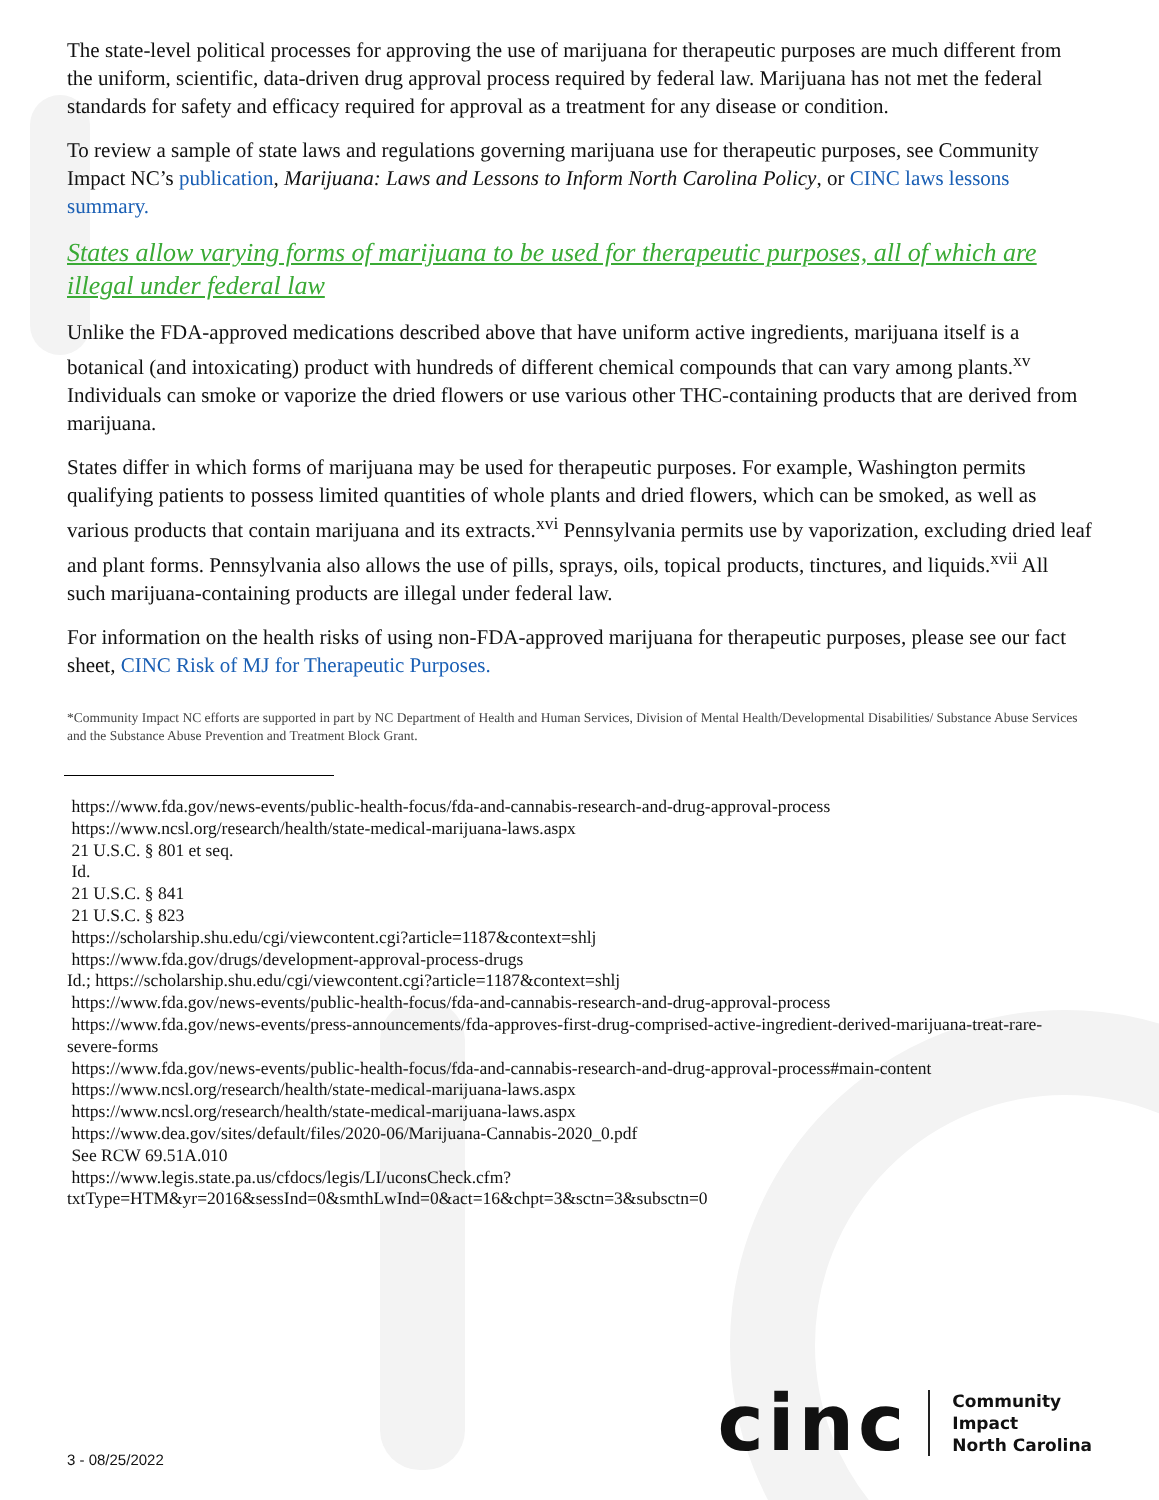The state-level political processes for approving the use of marijuana for therapeutic purposes are much different from the uniform, scientific, data-driven drug approval process required by federal law. Marijuana has not met the federal standards for safety and efficacy required for approval as a treatment for any disease or condition.
To review a sample of state laws and regulations governing marijuana use for therapeutic purposes, see Community Impact NC’s publication, Marijuana: Laws and Lessons to Inform North Carolina Policy, or CINC laws lessons summary.
States allow varying forms of marijuana to be used for therapeutic purposes, all of which are illegal under federal law
Unlike the FDA-approved medications described above that have uniform active ingredients, marijuana itself is a botanical (and intoxicating) product with hundreds of different chemical compounds that can vary among plants.<sup>xv</sup> Individuals can smoke or vaporize the dried flowers or use various other THC-containing products that are derived from marijuana.
States differ in which forms of marijuana may be used for therapeutic purposes. For example, Washington permits qualifying patients to possess limited quantities of whole plants and dried flowers, which can be smoked, as well as various products that contain marijuana and its extracts.<sup>xvi</sup> Pennsylvania permits use by vaporization, excluding dried leaf and plant forms. Pennsylvania also allows the use of pills, sprays, oils, topical products, tinctures, and liquids.<sup>xvii</sup> All such marijuana-containing products are illegal under federal law.
For information on the health risks of using non-FDA-approved marijuana for therapeutic purposes, please see our fact sheet, CINC Risk of MJ for Therapeutic Purposes.
*Community Impact NC efforts are supported in part by NC Department of Health and Human Services, Division of Mental Health/Developmental Disabilities/ Substance Abuse Services and the Substance Abuse Prevention and Treatment Block Grant.
https://www.fda.gov/news-events/public-health-focus/fda-and-cannabis-research-and-drug-approval-process
https://www.ncsl.org/research/health/state-medical-marijuana-laws.aspx
21 U.S.C. § 801 et seq.
Id.
21 U.S.C. § 841
21 U.S.C. § 823
https://scholarship.shu.edu/cgi/viewcontent.cgi?article=1187&context=shlj
https://www.fda.gov/drugs/development-approval-process-drugs
Id.; https://scholarship.shu.edu/cgi/viewcontent.cgi?article=1187&context=shlj
https://www.fda.gov/news-events/public-health-focus/fda-and-cannabis-research-and-drug-approval-process
https://www.fda.gov/news-events/press-announcements/fda-approves-first-drug-comprised-active-ingredient-derived-marijuana-treat-rare-severe-forms
https://www.fda.gov/news-events/public-health-focus/fda-and-cannabis-research-and-drug-approval-process#main-content
https://www.ncsl.org/research/health/state-medical-marijuana-laws.aspx
https://www.ncsl.org/research/health/state-medical-marijuana-laws.aspx
https://www.dea.gov/sites/default/files/2020-06/Marijuana-Cannabis-2020_0.pdf
See RCW 69.51A.010
https://www.legis.state.pa.us/cfdocs/legis/LI/uconsCheck.cfm?
txtType=HTM&yr=2016&sessInd=0&smthLwInd=0&act=16&chpt=3&sctn=3&subsctn=0
3 - 08/25/2022
cinc
Community
Impact
North Carolina